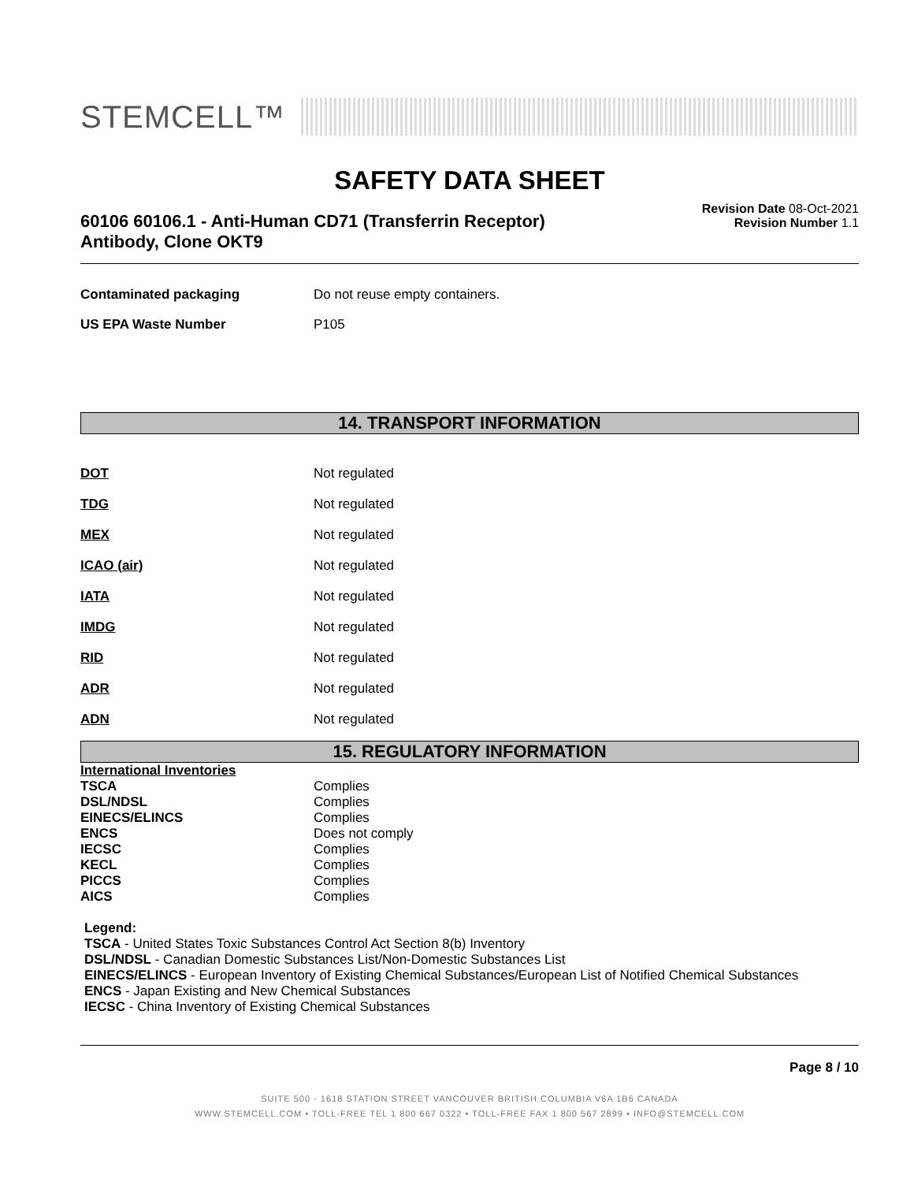STEMCELL™
SAFETY DATA SHEET
60106 60106.1 - Anti-Human CD71 (Transferrin Receptor)
Antibody, Clone OKT9
Revision Date 08-Oct-2021
Revision Number 1.1
| Contaminated packaging | Do not reuse empty containers. |
| US EPA Waste Number | P105 |
14. TRANSPORT INFORMATION
| DOT | Not regulated |
| TDG | Not regulated |
| MEX | Not regulated |
| ICAO (air) | Not regulated |
| IATA | Not regulated |
| IMDG | Not regulated |
| RID | Not regulated |
| ADR | Not regulated |
| ADN | Not regulated |
15. REGULATORY INFORMATION
| International Inventories | |
| TSCA | Complies |
| DSL/NDSL | Complies |
| EINECS/ELINCS | Complies |
| ENCS | Does not comply |
| IECSC | Complies |
| KECL | Complies |
| PICCS | Complies |
| AICS | Complies |
Legend:
TSCA - United States Toxic Substances Control Act Section 8(b) Inventory
DSL/NDSL - Canadian Domestic Substances List/Non-Domestic Substances List
EINECS/ELINCS - European Inventory of Existing Chemical Substances/European List of Notified Chemical Substances
ENCS - Japan Existing and New Chemical Substances
IECSC - China Inventory of Existing Chemical Substances
Page 8 / 10
SUITE 500 - 1618 STATION STREET VANCOUVER BRITISH COLUMBIA V6A 1B6 CANADA
WWW.STEMCELL.COM • TOLL-FREE TEL 1 800 667 0322 • TOLL-FREE FAX 1 800 567 2899 • INFO@STEMCELL.COM